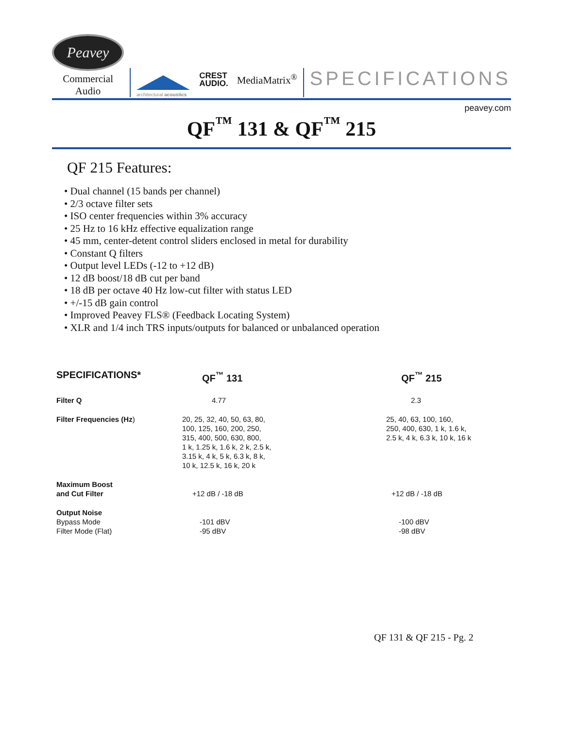Peavey
Commercial Audio
architectural acoustics
CREST
AUDIO.
MediaMatrix<sup>®</sup>
SPECIFICATIONS
peavey.com
QF<sup>™</sup> 131 & QF<sup>™</sup> 215
QF 215 Features:
• Dual channel (15 bands per channel)
• 2/3 octave filter sets
• ISO center frequencies within 3% accuracy
• 25 Hz to 16 kHz effective equalization range
• 45 mm, center-detent control sliders enclosed in metal for durability
• Constant Q filters
• Output level LEDs (-12 to +12 dB)
• 12 dB boost/18 dB cut per band
• 18 dB per octave 40 Hz low-cut filter with status LED
• +/-15 dB gain control
• Improved Peavey FLS® (Feedback Locating System)
• XLR and 1/4 inch TRS inputs/outputs for balanced or unbalanced operation
| SPECIFICATIONS* | QF<sup>™</sup> 131 | QF<sup>™</sup> 215 |
| --- | --- | --- |
| Filter Q | 4.77 | 2.3 |
| Filter Frequencies (Hz ) | 20, 25, 32, 40, 50, 63, 80, 100, 125, 160, 200, 250, 315, 400, 500, 630, 800, 1 k, 1.25 k, 1.6 k, 2 k, 2.5 k, 3.15 k, 4 k, 5 k, 6.3 k, 8 k, 10 k, 12.5 k, 16 k, 20 k | 25, 40, 63, 100, 160, 250, 400, 630, 1 k, 1.6 k, 2.5 k, 4 k, 6.3 k, 10 k, 16 k |
| Maximum Boost and Cut Filter | +12 dB / -18 dB | +12 dB / -18 dB |
| Output Noise Bypass Mode Filter Mode (Flat) | -101 dBV -95 dBV | -100 dBV -98 dBV |
QF 131 & QF 215 - Pg. 2